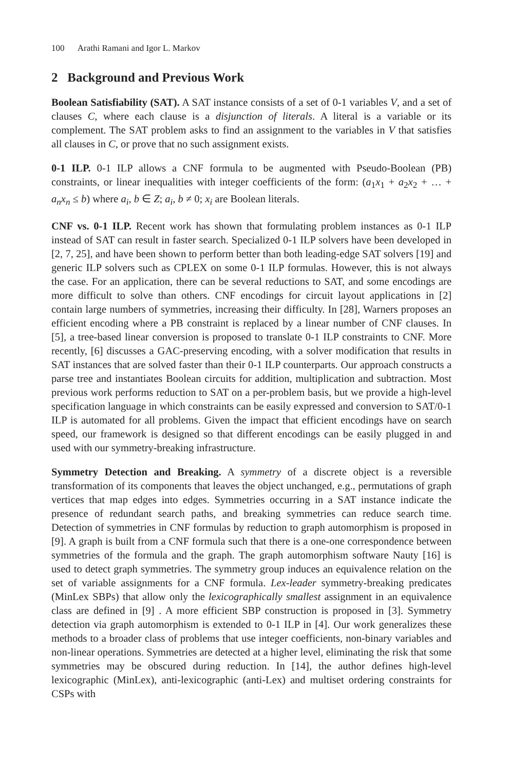100 Arathi Ramani and Igor L. Markov
2 Background and Previous Work
Boolean Satisfiability (SAT). A SAT instance consists of a set of 0-1 variables V, and a set of clauses C, where each clause is a disjunction of literals. A literal is a variable or its complement. The SAT problem asks to find an assignment to the variables in V that satisfies all clauses in C, or prove that no such assignment exists.
0-1 ILP. 0-1 ILP allows a CNF formula to be augmented with Pseudo-Boolean (PB) constraints, or linear inequalities with integer coefficients of the form: (a<sub>1</sub>x<sub>1</sub> + a<sub>2</sub>x<sub>2</sub> + … + a<sub>n</sub>x<sub>n</sub> ≤ b) where a<sub>i</sub>, b ∈ Z; a<sub>i</sub>, b ≠ 0; x<sub>i</sub> are Boolean literals.
CNF vs. 0-1 ILP. Recent work has shown that formulating problem instances as 0-1 ILP instead of SAT can result in faster search. Specialized 0-1 ILP solvers have been developed in [2, 7, 25], and have been shown to perform better than both leading-edge SAT solvers [19] and generic ILP solvers such as CPLEX on some 0-1 ILP formulas. However, this is not always the case. For an application, there can be several reductions to SAT, and some encodings are more difficult to solve than others. CNF encodings for circuit layout applications in [2] contain large numbers of symmetries, increasing their difficulty. In [28], Warners proposes an efficient encoding where a PB constraint is replaced by a linear number of CNF clauses. In [5], a tree-based linear conversion is proposed to translate 0-1 ILP constraints to CNF. More recently, [6] discusses a GAC-preserving encoding, with a solver modification that results in SAT instances that are solved faster than their 0-1 ILP counterparts. Our approach constructs a parse tree and instantiates Boolean circuits for addition, multiplication and subtraction. Most previous work performs reduction to SAT on a per-problem basis, but we provide a high-level specification language in which constraints can be easily expressed and conversion to SAT/0-1 ILP is automated for all problems. Given the impact that efficient encodings have on search speed, our framework is designed so that different encodings can be easily plugged in and used with our symmetry-breaking infrastructure.
Symmetry Detection and Breaking. A symmetry of a discrete object is a reversible transformation of its components that leaves the object unchanged, e.g., permutations of graph vertices that map edges into edges. Symmetries occurring in a SAT instance indicate the presence of redundant search paths, and breaking symmetries can reduce search time. Detection of symmetries in CNF formulas by reduction to graph automorphism is proposed in [9]. A graph is built from a CNF formula such that there is a one-one correspondence between symmetries of the formula and the graph. The graph automorphism software Nauty [16] is used to detect graph symmetries. The symmetry group induces an equivalence relation on the set of variable assignments for a CNF formula. Lex-leader symmetry-breaking predicates (MinLex SBPs) that allow only the lexicographically smallest assignment in an equivalence class are defined in [9] . A more efficient SBP construction is proposed in [3]. Symmetry detection via graph automorphism is extended to 0-1 ILP in [4]. Our work generalizes these methods to a broader class of problems that use integer coefficients, non-binary variables and non-linear operations. Symmetries are detected at a higher level, eliminating the risk that some symmetries may be obscured during reduction. In [14], the author defines high-level lexicographic (MinLex), anti-lexicographic (anti-Lex) and multiset ordering constraints for CSPs with